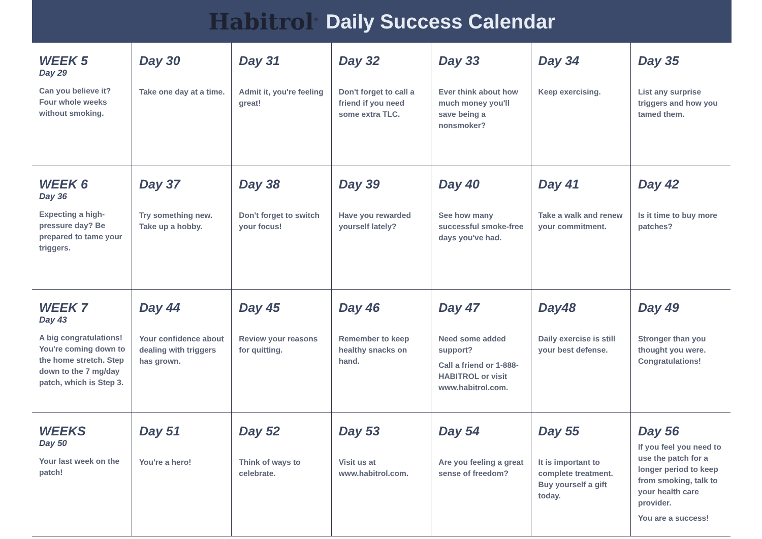Habitrol<sup>®</sup> Daily Success Calendar
| WEEK 5 Day 29 Can you believe it? Four whole weeks without smoking. | Day 30 Take one day at a time. | Day 31 Admit it, you're feeling great! | Day 32 Don't forget to call a friend if you need some extra TLC. | Day 33 Ever think about how much money you'll save being a nonsmoker? | Day 34 Keep exercising. | Day 35 List any surprise triggers and how you tamed them. |
| WEEK 6 Day 36 Expecting a high-pressure day? Be prepared to tame your triggers. | Day 37 Try something new. Take up a hobby. | Day 38 Don't forget to switch your focus! | Day 39 Have you rewarded yourself lately? | Day 40 See how many successful smoke-free days you've had. | Day 41 Take a walk and renew your commitment. | Day 42 Is it time to buy more patches? |
| WEEK 7 Day 43 A big congratulations! You're coming down to the home stretch. Step down to the 7 mg/day patch, which is Step 3. | Day 44 Your confidence about dealing with triggers has grown. | Day 45 Review your reasons for quitting. | Day 46 Remember to keep healthy snacks on hand. | Day 47 Need some added support? Call a friend or 1-888-HABITROL or visit www.habitrol.com. | Day48 Daily exercise is still your best defense. | Day 49 Stronger than you thought you were. Congratulations! |
| WEEKS Day 50 Your last week on the patch! | Day 51 You're a hero! | Day 52 Think of ways to celebrate. | Day 53 Visit us at www.habitrol.com. | Day 54 Are you feeling a great sense of freedom? | Day 55 It is important to complete treatment. Buy yourself a gift today. | Day 56 If you feel you need to use the patch for a longer period to keep from smoking, talk to your health care provider. You are a success! |